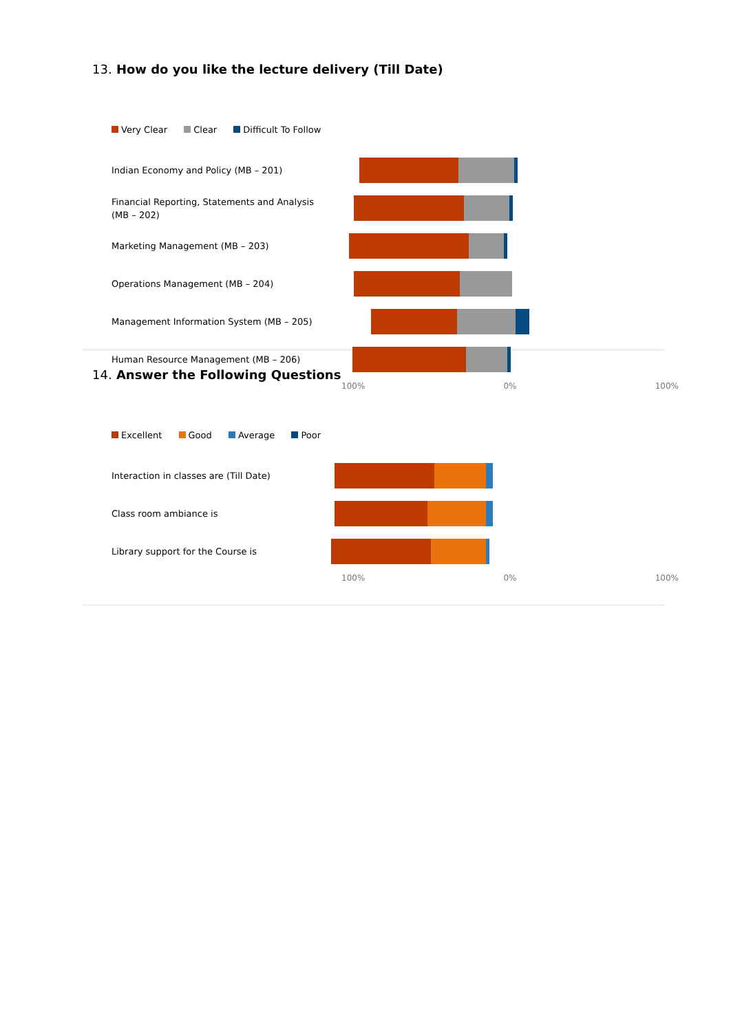13. How do you like the lecture delivery (Till Date)
Very Clear Clear Difficult To Follow
Indian Economy and Policy (MB – 201)
Financial Reporting, Statements and Analysis (MB – 202)
Marketing Management (MB – 203)
Operations Management (MB – 204)
Management Information System (MB – 205)
Human Resource Management (MB – 206)
100% 0% 100%
14. Answer the Following Questions
Excellent Good Average Poor
Interaction in classes are (Till Date)
Class room ambiance is
Library support for the Course is
100% 0% 100%